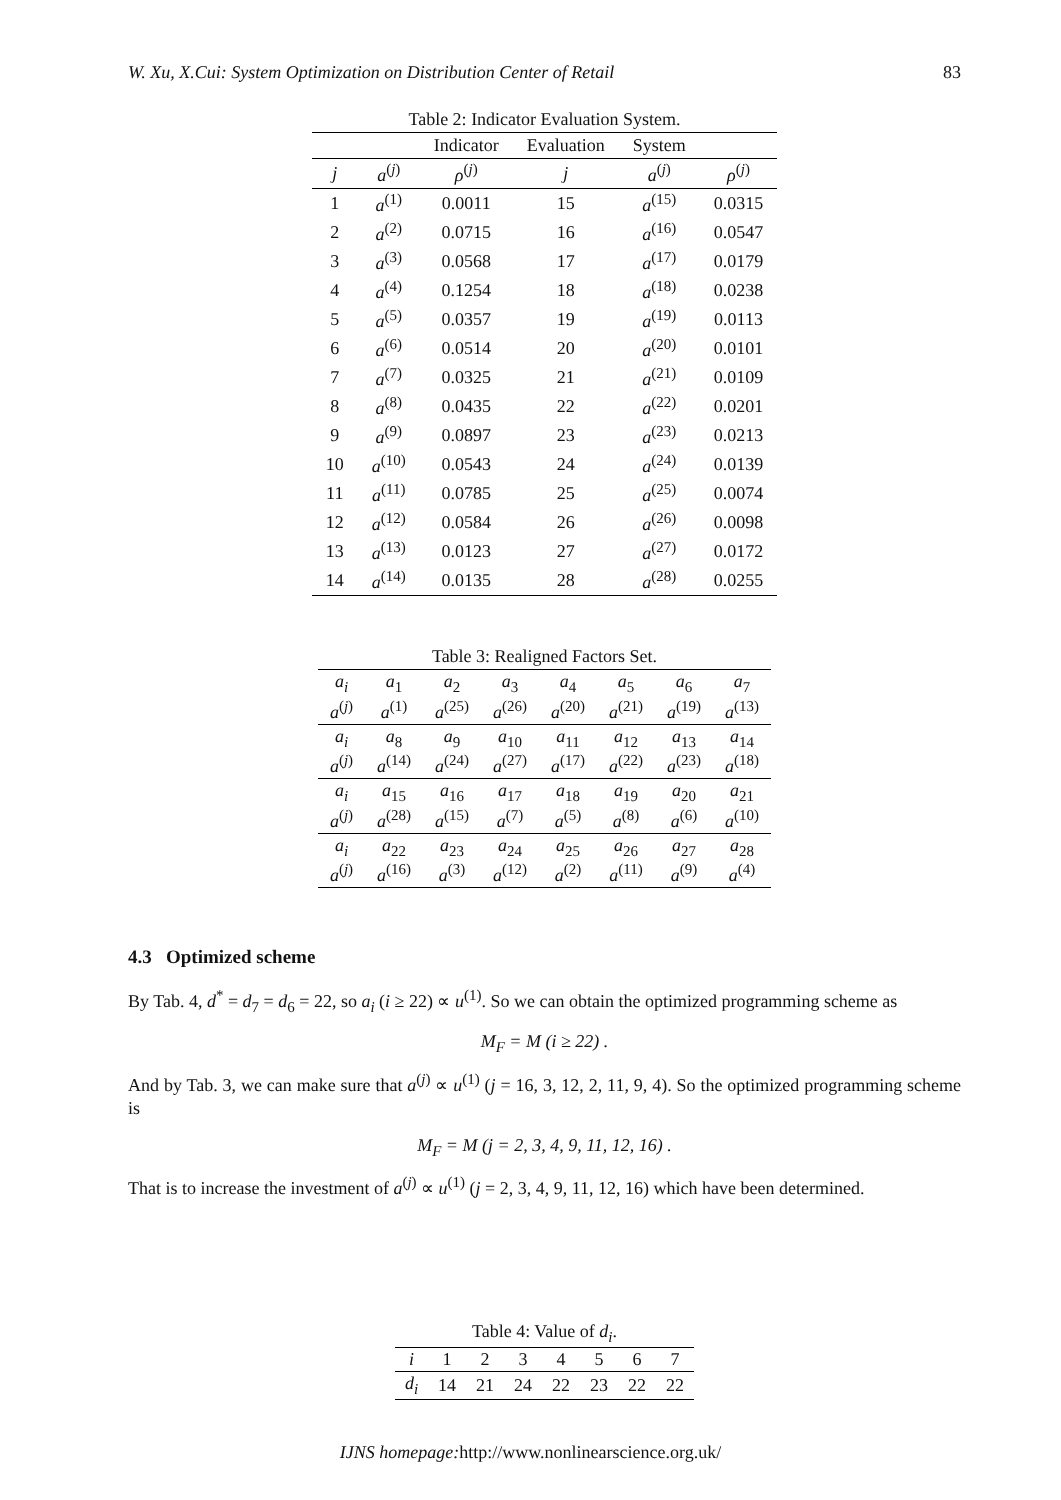W. Xu, X.Cui: System Optimization on Distribution Center of Retail 83
Table 2: Indicator Evaluation System.
| | | Indicator | Evaluation | System | |
| --- | --- | --- | --- | --- | --- |
| j | a<sup>(j)</sup> | ρ<sup>(j)</sup> | j | a<sup>(j)</sup> | ρ<sup>(j)</sup> |
| 1 | a<sup>(1)</sup> | 0.0011 | 15 | a<sup>(15)</sup> | 0.0315 |
| 2 | a<sup>(2)</sup> | 0.0715 | 16 | a<sup>(16)</sup> | 0.0547 |
| 3 | a<sup>(3)</sup> | 0.0568 | 17 | a<sup>(17)</sup> | 0.0179 |
| 4 | a<sup>(4)</sup> | 0.1254 | 18 | a<sup>(18)</sup> | 0.0238 |
| 5 | a<sup>(5)</sup> | 0.0357 | 19 | a<sup>(19)</sup> | 0.0113 |
| 6 | a<sup>(6)</sup> | 0.0514 | 20 | a<sup>(20)</sup> | 0.0101 |
| 7 | a<sup>(7)</sup> | 0.0325 | 21 | a<sup>(21)</sup> | 0.0109 |
| 8 | a<sup>(8)</sup> | 0.0435 | 22 | a<sup>(22)</sup> | 0.0201 |
| 9 | a<sup>(9)</sup> | 0.0897 | 23 | a<sup>(23)</sup> | 0.0213 |
| 10 | a<sup>(10)</sup> | 0.0543 | 24 | a<sup>(24)</sup> | 0.0139 |
| 11 | a<sup>(11)</sup> | 0.0785 | 25 | a<sup>(25)</sup> | 0.0074 |
| 12 | a<sup>(12)</sup> | 0.0584 | 26 | a<sup>(26)</sup> | 0.0098 |
| 13 | a<sup>(13)</sup> | 0.0123 | 27 | a<sup>(27)</sup> | 0.0172 |
| 14 | a<sup>(14)</sup> | 0.0135 | 28 | a<sup>(28)</sup> | 0.0255 |
Table 3: Realigned Factors Set.
| a<sub>i</sub> | a<sub>1</sub> | a<sub>2</sub> | a<sub>3</sub> | a<sub>4</sub> | a<sub>5</sub> | a<sub>6</sub> | a<sub>7</sub> |
| a<sup>(j)</sup> | a<sup>(1)</sup> | a<sup>(25)</sup> | a<sup>(26)</sup> | a<sup>(20)</sup> | a<sup>(21)</sup> | a<sup>(19)</sup> | a<sup>(13)</sup> |
| a<sub>i</sub> | a<sub>8</sub> | a<sub>9</sub> | a<sub>10</sub> | a<sub>11</sub> | a<sub>12</sub> | a<sub>13</sub> | a<sub>14</sub> |
| a<sup>(j)</sup> | a<sup>(14)</sup> | a<sup>(24)</sup> | a<sup>(27)</sup> | a<sup>(17)</sup> | a<sup>(22)</sup> | a<sup>(23)</sup> | a<sup>(18)</sup> |
| a<sub>i</sub> | a<sub>15</sub> | a<sub>16</sub> | a<sub>17</sub> | a<sub>18</sub> | a<sub>19</sub> | a<sub>20</sub> | a<sub>21</sub> |
| a<sup>(j)</sup> | a<sup>(28)</sup> | a<sup>(15)</sup> | a<sup>(7)</sup> | a<sup>(5)</sup> | a<sup>(8)</sup> | a<sup>(6)</sup> | a<sup>(10)</sup> |
| a<sub>i</sub> | a<sub>22</sub> | a<sub>23</sub> | a<sub>24</sub> | a<sub>25</sub> | a<sub>26</sub> | a<sub>27</sub> | a<sub>28</sub> |
| a<sup>(j)</sup> | a<sup>(16)</sup> | a<sup>(3)</sup> | a<sup>(12)</sup> | a<sup>(2)</sup> | a<sup>(11)</sup> | a<sup>(9)</sup> | a<sup>(4)</sup> |
4.3 Optimized scheme
By Tab. 4, d<sup>*</sup> = d<sub>7</sub> = d<sub>6</sub> = 22, so a<sub>i</sub> (i ≥ 22) ∝ u<sup>(1)</sup>. So we can obtain the optimized programming scheme as
M<sub>F</sub> = M (i ≥ 22) .
And by Tab. 3, we can make sure that a<sup>(j)</sup> ∝ u<sup>(1)</sup> (j = 16, 3, 12, 2, 11, 9, 4). So the optimized programming scheme is
M<sub>F</sub> = M (j = 2, 3, 4, 9, 11, 12, 16) .
That is to increase the investment of a<sup>(j)</sup> ∝ u<sup>(1)</sup> (j = 2, 3, 4, 9, 11, 12, 16) which have been determined.
Table 4: Value of d <sub>i</sub> .
| i | 1 | 2 | 3 | 4 | 5 | 6 | 7 |
| d<sub>i</sub> | 14 | 21 | 24 | 22 | 23 | 22 | 22 |
IJNS homepage: http://www.nonlinearscience.org.uk/